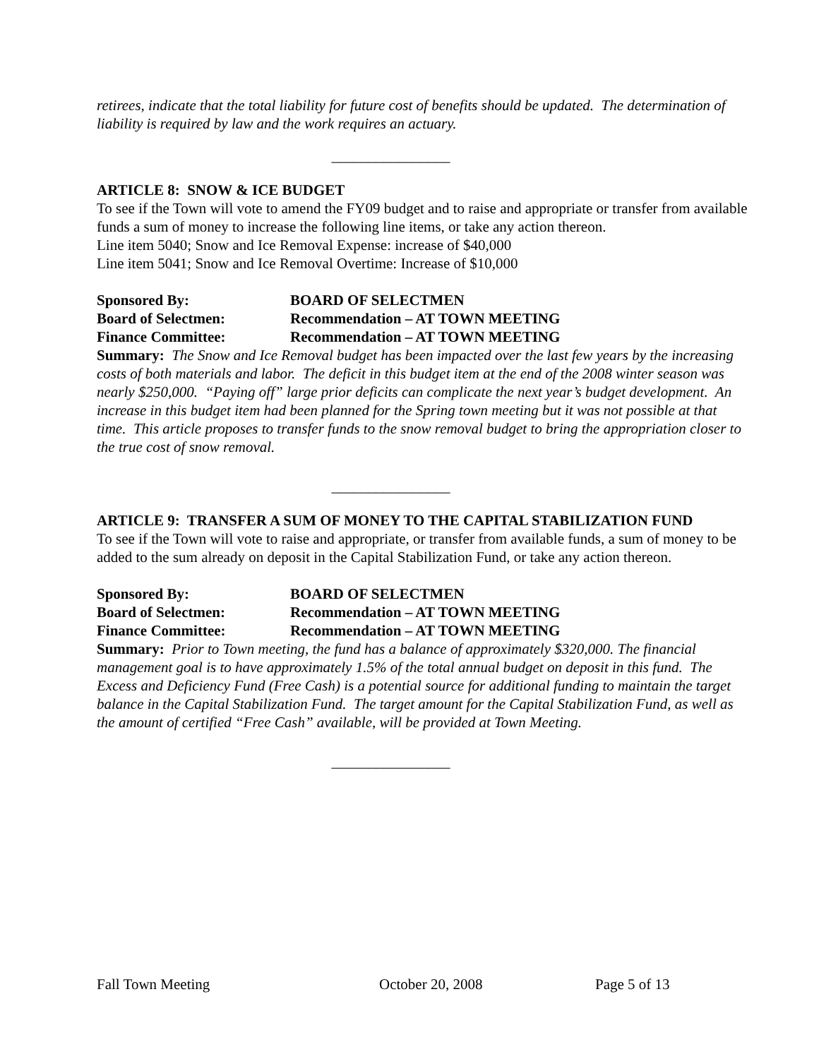retirees, indicate that the total liability for future cost of benefits should be updated. The determination of liability is required by law and the work requires an actuary.
________________
ARTICLE 8: SNOW & ICE BUDGET
To see if the Town will vote to amend the FY09 budget and to raise and appropriate or transfer from available funds a sum of money to increase the following line items, or take any action thereon.
Line item 5040; Snow and Ice Removal Expense: increase of $40,000
Line item 5041; Snow and Ice Removal Overtime: Increase of $10,000
Sponsored By: BOARD OF SELECTMEN
Board of Selectmen: Recommendation – AT TOWN MEETING
Finance Committee: Recommendation – AT TOWN MEETING
Summary: The Snow and Ice Removal budget has been impacted over the last few years by the increasing costs of both materials and labor. The deficit in this budget item at the end of the 2008 winter season was nearly $250,000. “Paying off” large prior deficits can complicate the next year’s budget development. An increase in this budget item had been planned for the Spring town meeting but it was not possible at that time. This article proposes to transfer funds to the snow removal budget to bring the appropriation closer to the true cost of snow removal.
________________
ARTICLE 9: TRANSFER A SUM OF MONEY TO THE CAPITAL STABILIZATION FUND
To see if the Town will vote to raise and appropriate, or transfer from available funds, a sum of money to be added to the sum already on deposit in the Capital Stabilization Fund, or take any action thereon.
Sponsored By: BOARD OF SELECTMEN
Board of Selectmen: Recommendation – AT TOWN MEETING
Finance Committee: Recommendation – AT TOWN MEETING
Summary: Prior to Town meeting, the fund has a balance of approximately $320,000. The financial management goal is to have approximately 1.5% of the total annual budget on deposit in this fund. The Excess and Deficiency Fund (Free Cash) is a potential source for additional funding to maintain the target balance in the Capital Stabilization Fund. The target amount for the Capital Stabilization Fund, as well as the amount of certified “Free Cash” available, will be provided at Town Meeting.
________________
Fall Town Meeting October 20, 2008 Page 5 of 13